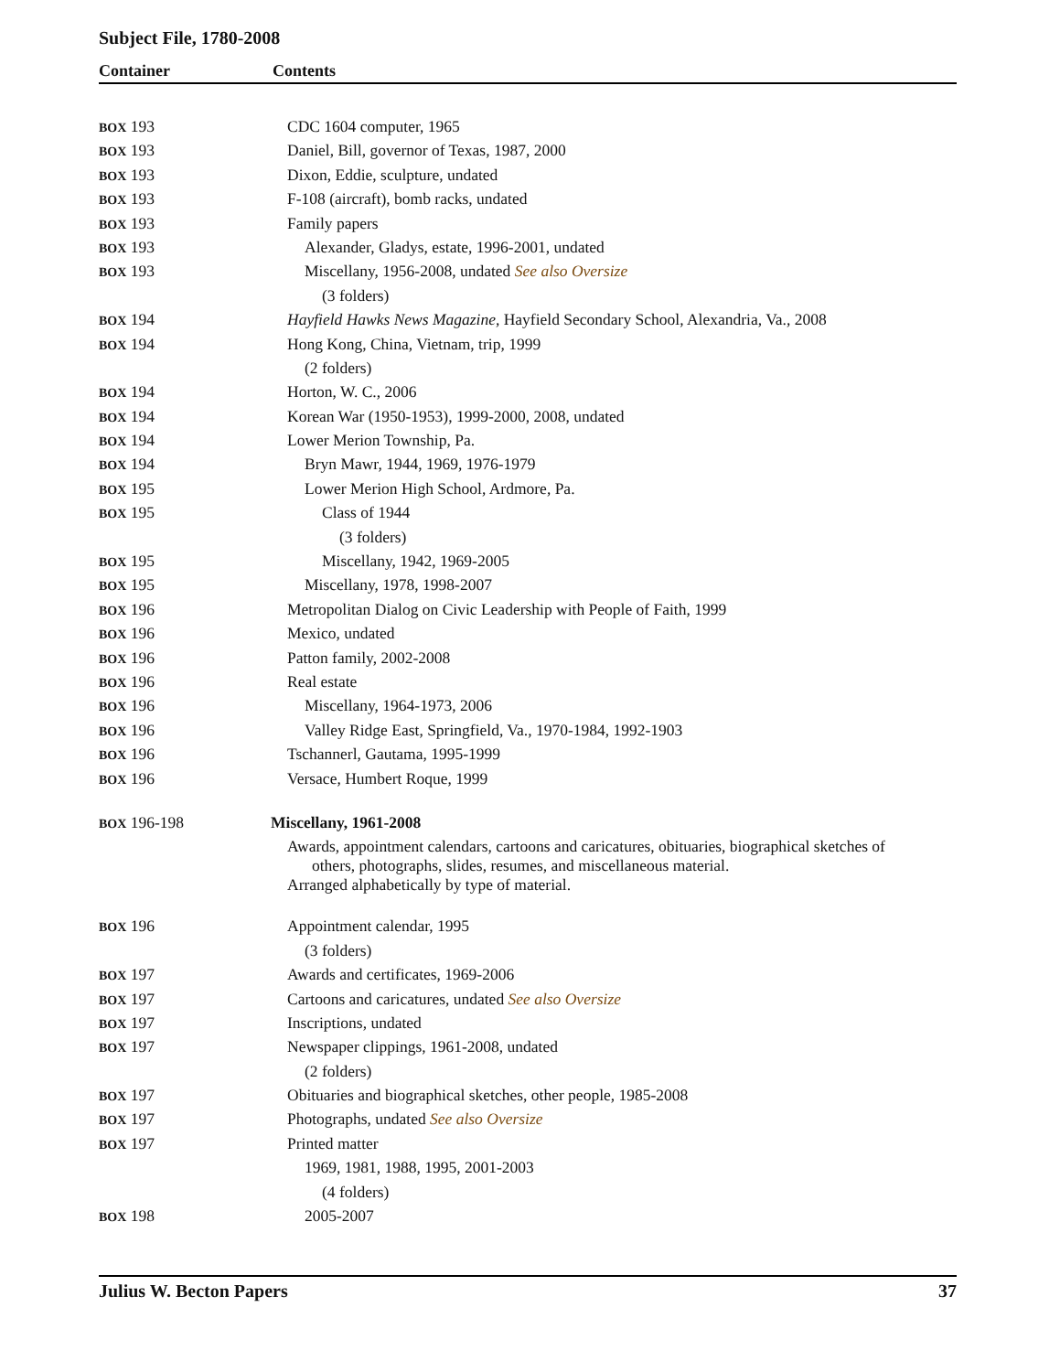Subject File, 1780-2008
Container Contents
| BOX 193 | CDC 1604 computer, 1965 |
| BOX 193 | Daniel, Bill, governor of Texas, 1987, 2000 |
| BOX 193 | Dixon, Eddie, sculpture, undated |
| BOX 193 | F-108 (aircraft), bomb racks, undated |
| BOX 193 | Family papers |
| BOX 193 | Alexander, Gladys, estate, 1996-2001, undated |
| BOX 193 | Miscellany, 1956-2008, undated See also Oversize |
| | (3 folders) |
| BOX 194 | Hayfield Hawks News Magazine , Hayfield Secondary School, Alexandria, Va., 2008 |
| BOX 194 | Hong Kong, China, Vietnam, trip, 1999 |
| | (2 folders) |
| BOX 194 | Horton, W. C., 2006 |
| BOX 194 | Korean War (1950-1953), 1999-2000, 2008, undated |
| BOX 194 | Lower Merion Township, Pa. |
| BOX 194 | Bryn Mawr, 1944, 1969, 1976-1979 |
| BOX 195 | Lower Merion High School, Ardmore, Pa. |
| BOX 195 | Class of 1944 |
| | (3 folders) |
| BOX 195 | Miscellany, 1942, 1969-2005 |
| BOX 195 | Miscellany, 1978, 1998-2007 |
| BOX 196 | Metropolitan Dialog on Civic Leadership with People of Faith, 1999 |
| BOX 196 | Mexico, undated |
| BOX 196 | Patton family, 2002-2008 |
| BOX 196 | Real estate |
| BOX 196 | Miscellany, 1964-1973, 2006 |
| BOX 196 | Valley Ridge East, Springfield, Va., 1970-1984, 1992-1903 |
| BOX 196 | Tschannerl, Gautama, 1995-1999 |
| BOX 196 | Versace, Humbert Roque, 1999 |
| BOX 196-198 | Miscellany, 1961-2008 |
| | Awards, appointment calendars, cartoons and caricatures, obituaries, biographical sketches of others, photographs, slides, resumes, and miscellaneous material. Arranged alphabetically by type of material. |
| BOX 196 | Appointment calendar, 1995 |
| | (3 folders) |
| BOX 197 | Awards and certificates, 1969-2006 |
| BOX 197 | Cartoons and caricatures, undated See also Oversize |
| BOX 197 | Inscriptions, undated |
| BOX 197 | Newspaper clippings, 1961-2008, undated |
| | (2 folders) |
| BOX 197 | Obituaries and biographical sketches, other people, 1985-2008 |
| BOX 197 | Photographs, undated See also Oversize |
| BOX 197 | Printed matter |
| | 1969, 1981, 1988, 1995, 2001-2003 |
| | (4 folders) |
| BOX 198 | 2005-2007 |
Julius W. Becton Papers 37